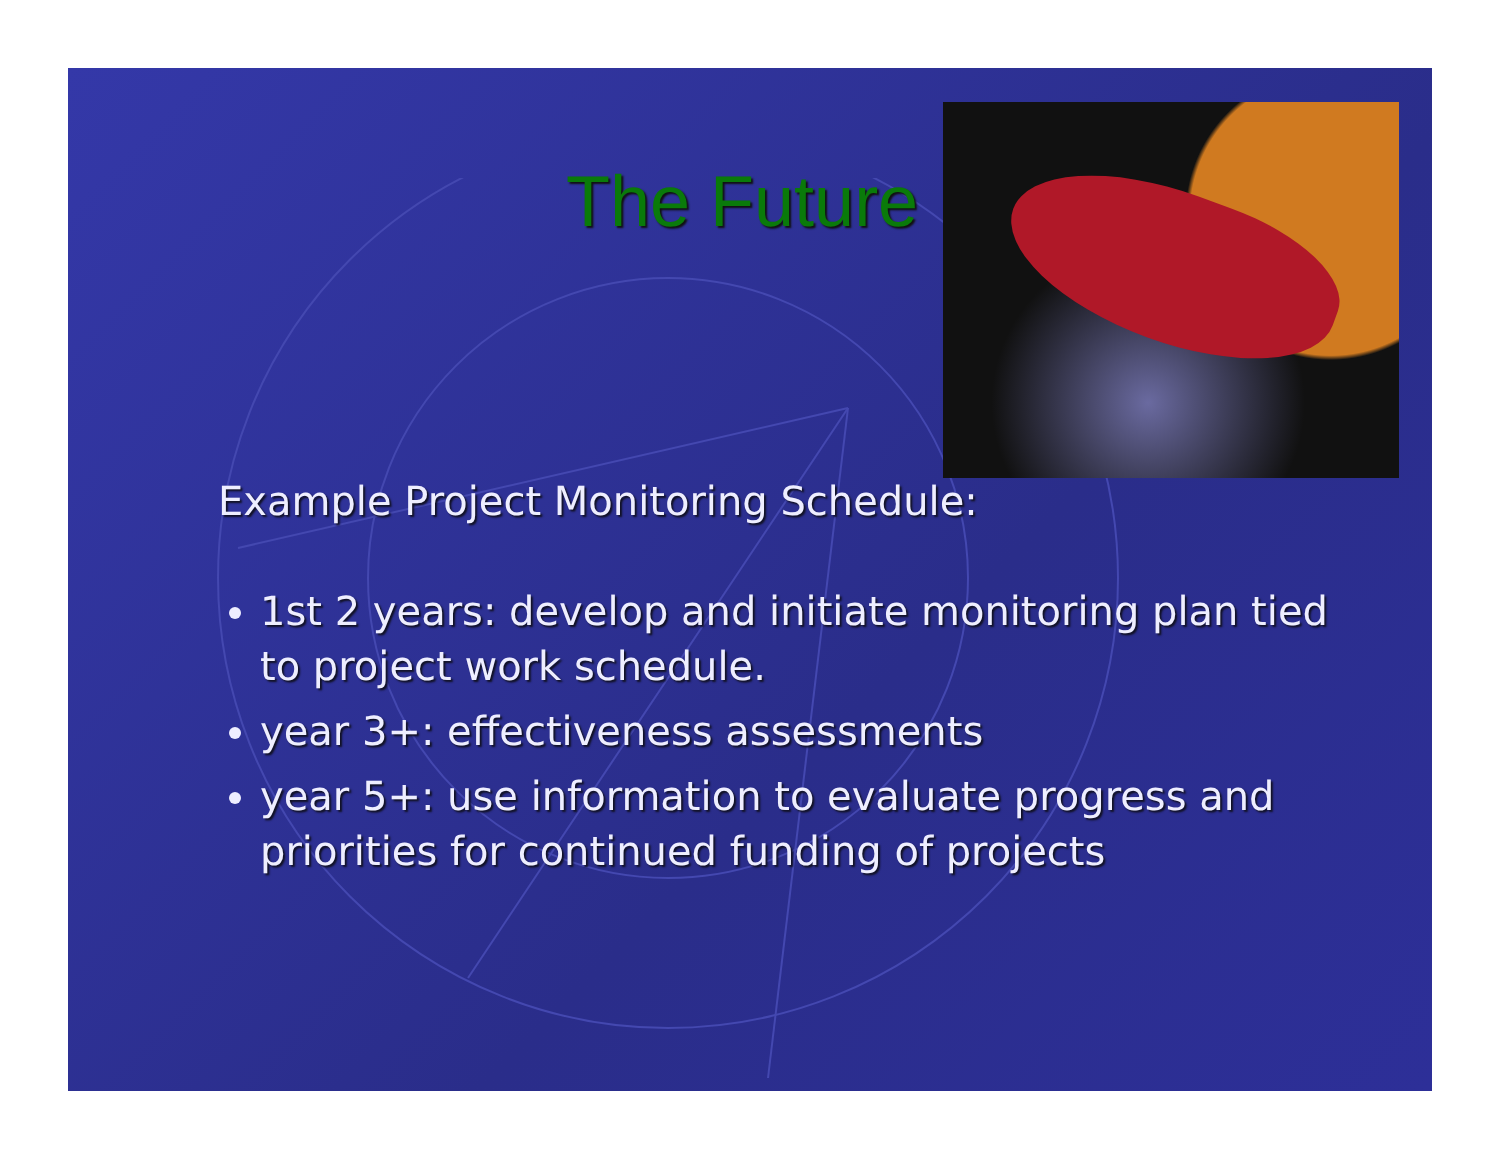The Future
Example Project Monitoring Schedule:
1st 2 years: develop and initiate monitoring plan tied to project work schedule.
year 3+: effectiveness assessments
year 5+: use information to evaluate progress and priorities for continued funding of projects